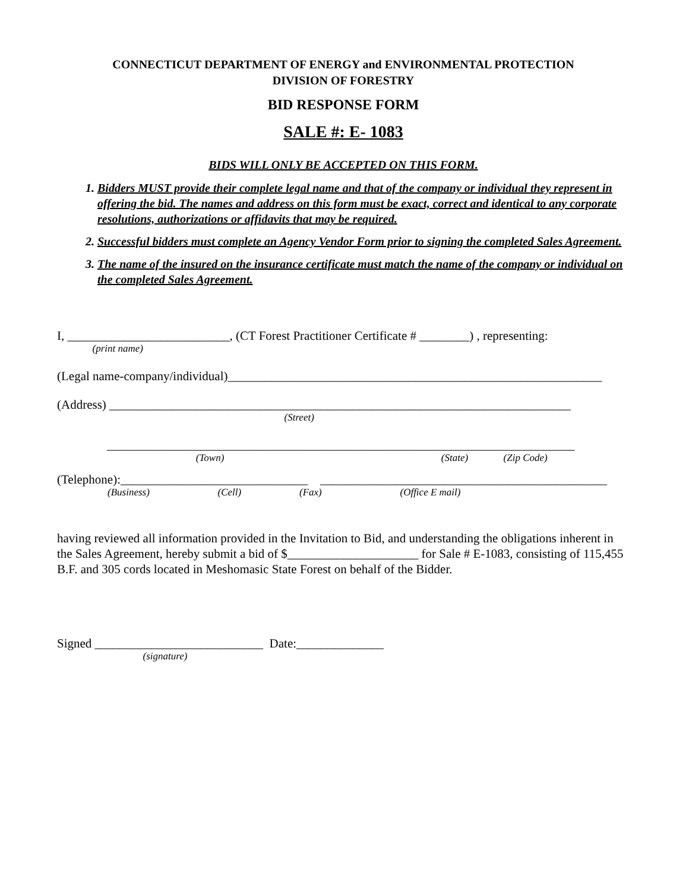CONNECTICUT DEPARTMENT OF ENERGY and ENVIRONMENTAL PROTECTION
DIVISION OF FORESTRY
BID RESPONSE FORM
SALE #: E- 1083
BIDS WILL ONLY BE ACCEPTED ON THIS FORM.
1. Bidders MUST provide their complete legal name and that of the company or individual they represent in offering the bid. The names and address on this form must be exact, correct and identical to any corporate resolutions, authorizations or affidavits that may be required.
2. Successful bidders must complete an Agency Vendor Form prior to signing the completed Sales Agreement.
3. The name of the insured on the insurance certificate must match the name of the company or individual on the completed Sales Agreement.
I, __________________________, (CT Forest Practitioner Certificate # ________) , representing:
(print name)
(Legal name-company/individual)____________________________________________________________
(Address) __________________________________________________________________________
(Street)
___________________________________________________________________________
(Town) (State) (Zip Code)
(Telephone):______________________________ ______________________________________________
(Business) (Cell) (Fax) (Office E mail)
having reviewed all information provided in the Invitation to Bid, and understanding the obligations inherent in the Sales Agreement, hereby submit a bid of $_____________________ for Sale # E-1083, consisting of 115,455 B.F. and 305 cords located in Meshomasic State Forest on behalf of the Bidder.
Signed ___________________________ Date:______________
(signature)